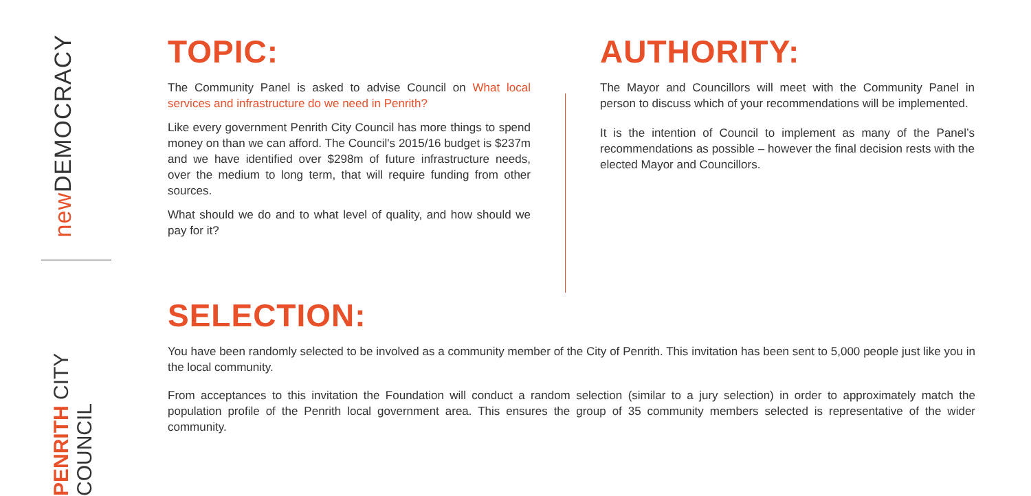new DEMOCRACY
PENRITH CITY COUNCIL
TOPIC:
The Community Panel is asked to advise Council on What local services and infrastructure do we need in Penrith?
Like every government Penrith City Council has more things to spend money on than we can afford. The Council's 2015/16 budget is $237m and we have identified over $298m of future infrastructure needs, over the medium to long term, that will require funding from other sources.
What should we do and to what level of quality, and how should we pay for it?
AUTHORITY:
The Mayor and Councillors will meet with the Community Panel in person to discuss which of your recommendations will be implemented.
It is the intention of Council to implement as many of the Panel’s recommendations as possible – however the final decision rests with the elected Mayor and Councillors.
SELECTION:
You have been randomly selected to be involved as a community member of the City of Penrith. This invitation has been sent to 5,000 people just like you in the local community.
From acceptances to this invitation the Foundation will conduct a random selection (similar to a jury selection) in order to approximately match the population profile of the Penrith local government area. This ensures the group of 35 community members selected is representative of the wider community.